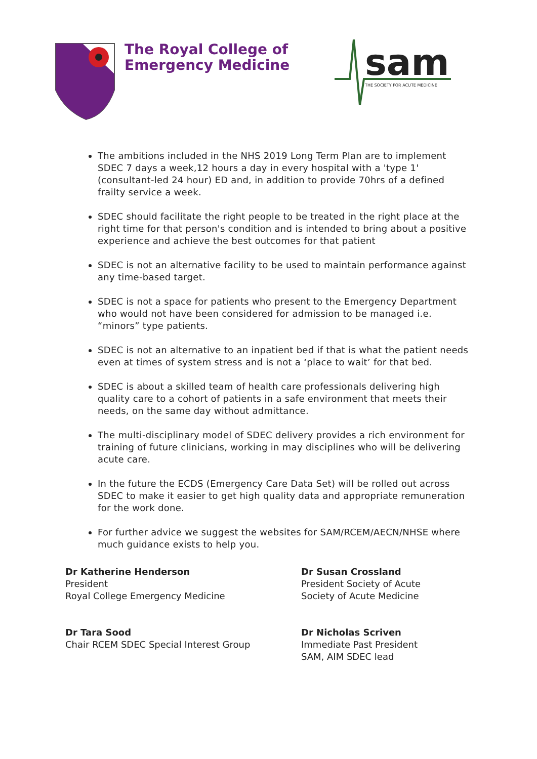The Royal College of
Emergency Medicine
sam
THE SOCIETY FOR ACUTE MEDICINE
The ambitions included in the NHS 2019 Long Term Plan are to implement SDEC 7 days a week,12 hours a day in every hospital with a 'type 1' (consultant-led 24 hour) ED and, in addition to provide 70hrs of a defined frailty service a week.
SDEC should facilitate the right people to be treated in the right place at the right time for that person's condition and is intended to bring about a positive experience and achieve the best outcomes for that patient
SDEC is not an alternative facility to be used to maintain performance against any time-based target.
SDEC is not a space for patients who present to the Emergency Department who would not have been considered for admission to be managed i.e. “minors” type patients.
SDEC is not an alternative to an inpatient bed if that is what the patient needs even at times of system stress and is not a ‘place to wait’ for that bed.
SDEC is about a skilled team of health care professionals delivering high quality care to a cohort of patients in a safe environment that meets their needs, on the same day without admittance.
The multi-disciplinary model of SDEC delivery provides a rich environment for training of future clinicians, working in may disciplines who will be delivering acute care.
In the future the ECDS (Emergency Care Data Set) will be rolled out across SDEC to make it easier to get high quality data and appropriate remuneration for the work done.
For further advice we suggest the websites for SAM/RCEM/AECN/NHSE where much guidance exists to help you.
Dr Katherine Henderson
President
Royal College Emergency Medicine
Dr Susan Crossland
President Society of Acute
Society of Acute Medicine
Dr Tara Sood
Chair RCEM SDEC Special Interest Group
Dr Nicholas Scriven
Immediate Past President
SAM, AIM SDEC lead